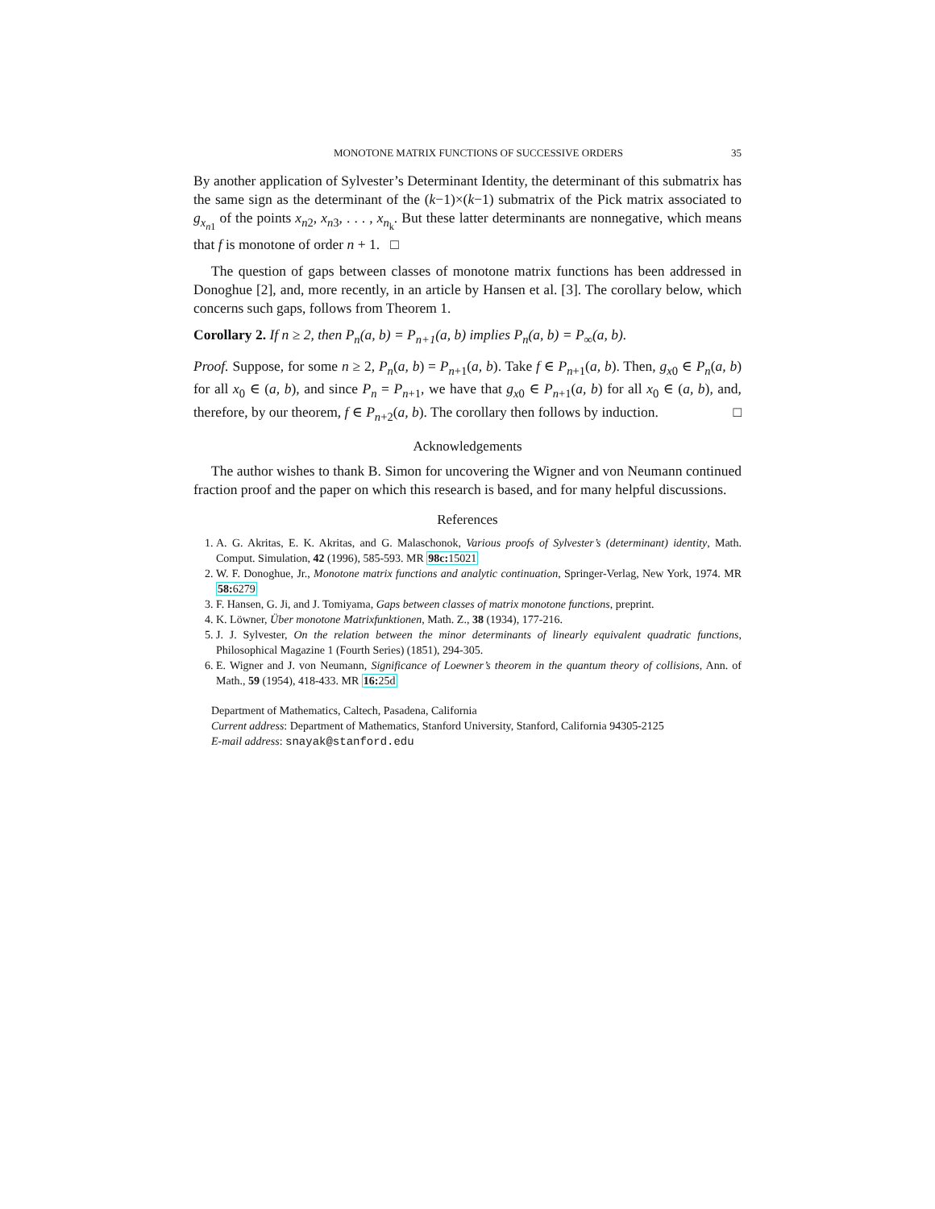MONOTONE MATRIX FUNCTIONS OF SUCCESSIVE ORDERS 35
By another application of Sylvester’s Determinant Identity, the determinant of this submatrix has the same sign as the determinant of the (k−1)×(k−1) submatrix of the Pick matrix associated to g<sub>x<sub>n1</sub></sub> of the points x<sub>n2</sub>, x<sub>n3</sub>, . . . , x<sub>n<sub>k</sub></sub>. But these latter determinants are nonnegative, which means that f is monotone of order n + 1. □
The question of gaps between classes of monotone matrix functions has been addressed in Donoghue [2], and, more recently, in an article by Hansen et al. [3]. The corollary below, which concerns such gaps, follows from Theorem 1.
Corollary 2. If n ≥ 2, then P<sub>n</sub>(a, b) = P<sub>n+1</sub>(a, b) implies P<sub>n</sub>(a, b) = P<sub>∞</sub>(a, b).
Proof. Suppose, for some n ≥ 2, P<sub>n</sub>(a, b) = P<sub>n+1</sub>(a, b). Take f ∈ P<sub>n+1</sub>(a, b). Then, g<sub>x0</sub> ∈ P<sub>n</sub>(a, b) for all x<sub>0</sub> ∈ (a, b), and since P<sub>n</sub> = P<sub>n+1</sub>, we have that g<sub>x0</sub> ∈ P<sub>n+1</sub>(a, b) for all x<sub>0</sub> ∈ (a, b), and, therefore, by our theorem, f ∈ P<sub>n+2</sub>(a, b). The corollary then follows by induction. □
Acknowledgements
The author wishes to thank B. Simon for uncovering the Wigner and von Neumann continued fraction proof and the paper on which this research is based, and for many helpful discussions.
References
1. A. G. Akritas, E. K. Akritas, and G. Malaschonok, Various proofs of Sylvester’s (determinant) identity, Math. Comput. Simulation, 42 (1996), 585-593. MR 98c: 15021
2. W. F. Donoghue, Jr., Monotone matrix functions and analytic continuation, Springer-Verlag, New York, 1974. MR 58: 6279
3. F. Hansen, G. Ji, and J. Tomiyama, Gaps between classes of matrix monotone functions, preprint.
4. K. Löwner, Über monotone Matrixfunktionen, Math. Z., 38 (1934), 177-216.
5. J. J. Sylvester, On the relation between the minor determinants of linearly equivalent quadratic functions, Philosophical Magazine 1 (Fourth Series) (1851), 294-305.
6. E. Wigner and J. von Neumann, Significance of Loewner’s theorem in the quantum theory of collisions, Ann. of Math., 59 (1954), 418-433. MR 16: 25d
Department of Mathematics, Caltech, Pasadena, California
Current address: Department of Mathematics, Stanford University, Stanford, California 94305-2125
E-mail address: snayak@stanford.edu